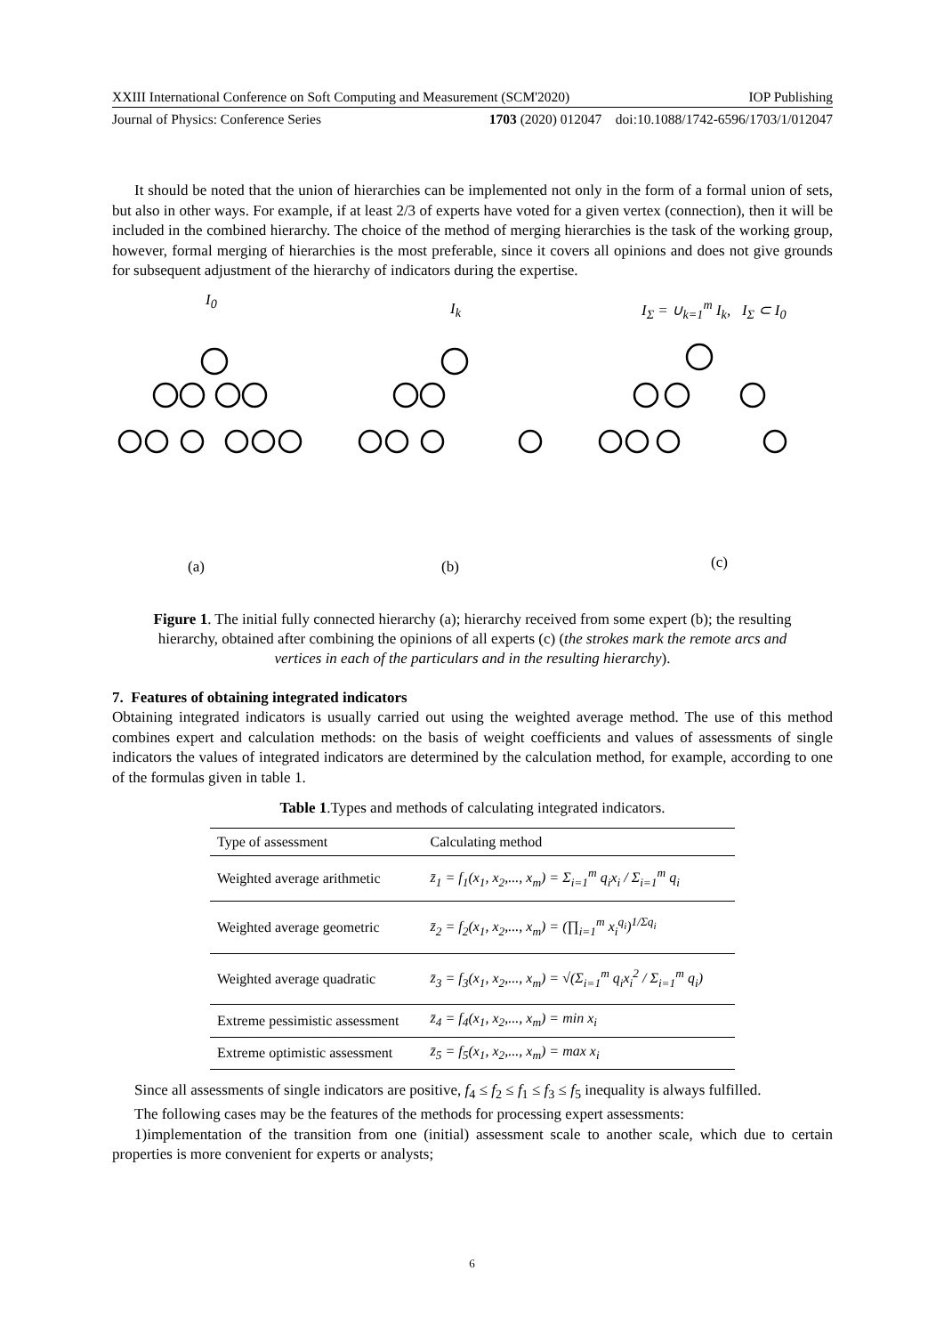XXIII International Conference on Soft Computing and Measurement (SCM'2020) IOP Publishing
Journal of Physics: Conference Series 1703 (2020) 012047 doi:10.1088/1742-6596/1703/1/012047
It should be noted that the union of hierarchies can be implemented not only in the form of a formal union of sets, but also in other ways. For example, if at least 2/3 of experts have voted for a given vertex (connection), then it will be included in the combined hierarchy. The choice of the method of merging hierarchies is the task of the working group, however, formal merging of hierarchies is the most preferable, since it covers all opinions and does not give grounds for subsequent adjustment of the hierarchy of indicators during the expertise.
I<sub>0</sub> I<sub>k</sub> I<sub>Σ</sub> = ∪<sub>k=1</sub><sup>m</sup> I<sub>k</sub>, I<sub>Σ</sub> ⊂ I<sub>0</sub>
(a) (b) (c)
Figure 1. The initial fully connected hierarchy (a); hierarchy received from some expert (b); the resulting hierarchy, obtained after combining the opinions of all experts (c) (the strokes mark the remote arcs and vertices in each of the particulars and in the resulting hierarchy).
7. Features of obtaining integrated indicators
Obtaining integrated indicators is usually carried out using the weighted average method. The use of this method combines expert and calculation methods: on the basis of weight coefficients and values of assessments of single indicators the values of integrated indicators are determined by the calculation method, for example, according to one of the formulas given in table 1.
Table 1.Types and methods of calculating integrated indicators.
| Type of assessment | Calculating method |
| --- | --- |
| Weighted average arithmetic | z̄<sub>1</sub> = f<sub>1</sub>(x<sub>1</sub>, x<sub>2</sub>,..., x<sub>m</sub>) = Σ<sub>i=1</sub><sup>m</sup> q<sub>i</sub>x<sub>i</sub> / Σ<sub>i=1</sub><sup>m</sup> q<sub>i</sub> |
| Weighted average geometric | z̄<sub>2</sub> = f<sub>2</sub>(x<sub>1</sub>, x<sub>2</sub>,..., x<sub>m</sub>) = (∏<sub>i=1</sub><sup>m</sup> x<sub>i</sub><sup>q<sub>i</sub></sup>)<sup>1/Σq<sub>i</sub></sup> |
| Weighted average quadratic | z̄<sub>3</sub> = f<sub>3</sub>(x<sub>1</sub>, x<sub>2</sub>,..., x<sub>m</sub>) = √(Σ<sub>i=1</sub><sup>m</sup> q<sub>i</sub>x<sub>i</sub><sup>2</sup> / Σ<sub>i=1</sub><sup>m</sup> q<sub>i</sub>) |
| Extreme pessimistic assessment | z̄<sub>4</sub> = f<sub>4</sub>(x<sub>1</sub>, x<sub>2</sub>,..., x<sub>m</sub>) = min x<sub>i</sub> |
| Extreme optimistic assessment | z̄<sub>5</sub> = f<sub>5</sub>(x<sub>1</sub>, x<sub>2</sub>,..., x<sub>m</sub>) = max x<sub>i</sub> |
Since all assessments of single indicators are positive, f<sub>4</sub> ≤ f<sub>2</sub> ≤ f<sub>1</sub> ≤ f<sub>3</sub> ≤ f<sub>5</sub> inequality is always fulfilled.
The following cases may be the features of the methods for processing expert assessments:
1)implementation of the transition from one (initial) assessment scale to another scale, which due to certain properties is more convenient for experts or analysts;
6